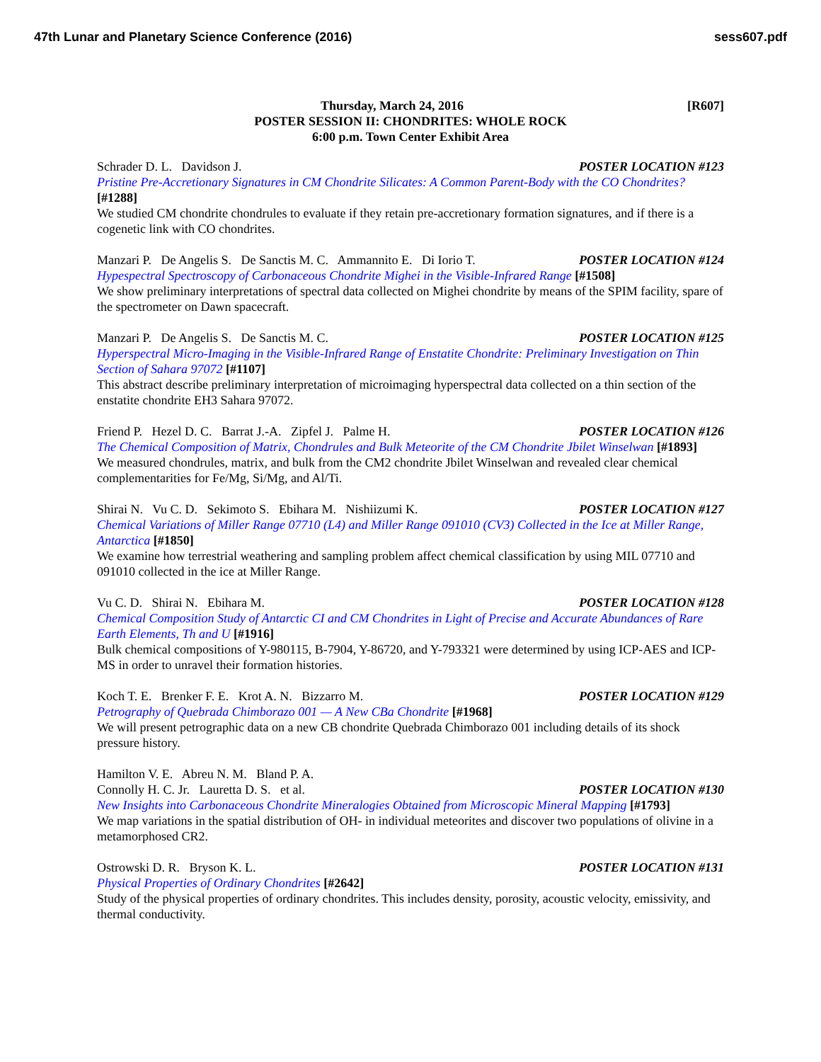47th Lunar and Planetary Science Conference (2016) sess607.pdf
[R607] Thursday, March 24, 2016
POSTER SESSION II: CHONDRITES: WHOLE ROCK
6:00 p.m. Town Center Exhibit Area
Schrader D. L. Davidson J. POSTER LOCATION #123
Pristine Pre-Accretionary Signatures in CM Chondrite Silicates: A Common Parent-Body with the CO Chondrites? [#1288]
We studied CM chondrite chondrules to evaluate if they retain pre-accretionary formation signatures, and if there is a cogenetic link with CO chondrites.
Manzari P. De Angelis S. De Sanctis M. C. Ammannito E. Di Iorio T. POSTER LOCATION #124
Hypespectral Spectroscopy of Carbonaceous Chondrite Mighei in the Visible-Infrared Range [#1508]
We show preliminary interpretations of spectral data collected on Mighei chondrite by means of the SPIM facility, spare of the spectrometer on Dawn spacecraft.
Manzari P. De Angelis S. De Sanctis M. C. POSTER LOCATION #125
Hyperspectral Micro-Imaging in the Visible-Infrared Range of Enstatite Chondrite: Preliminary Investigation on Thin Section of Sahara 97072 [#1107]
This abstract describe preliminary interpretation of microimaging hyperspectral data collected on a thin section of the enstatite chondrite EH3 Sahara 97072.
Friend P. Hezel D. C. Barrat J.-A. Zipfel J. Palme H. POSTER LOCATION #126
The Chemical Composition of Matrix, Chondrules and Bulk Meteorite of the CM Chondrite Jbilet Winselwan [#1893]
We measured chondrules, matrix, and bulk from the CM2 chondrite Jbilet Winselwan and revealed clear chemical complementarities for Fe/Mg, Si/Mg, and Al/Ti.
Shirai N. Vu C. D. Sekimoto S. Ebihara M. Nishiizumi K. POSTER LOCATION #127
Chemical Variations of Miller Range 07710 (L4) and Miller Range 091010 (CV3) Collected in the Ice at Miller Range, Antarctica [#1850]
We examine how terrestrial weathering and sampling problem affect chemical classification by using MIL 07710 and 091010 collected in the ice at Miller Range.
Vu C. D. Shirai N. Ebihara M. POSTER LOCATION #128
Chemical Composition Study of Antarctic CI and CM Chondrites in Light of Precise and Accurate Abundances of Rare Earth Elements, Th and U [#1916]
Bulk chemical compositions of Y-980115, B-7904, Y-86720, and Y-793321 were determined by using ICP-AES and ICP-MS in order to unravel their formation histories.
Koch T. E. Brenker F. E. Krot A. N. Bizzarro M. POSTER LOCATION #129
Petrography of Quebrada Chimborazo 001 — A New CBa Chondrite [#1968]
We will present petrographic data on a new CB chondrite Quebrada Chimborazo 001 including details of its shock pressure history.
Hamilton V. E. Abreu N. M. Bland P. A.
Connolly H. C. Jr. Lauretta D. S. et al. POSTER LOCATION #130
New Insights into Carbonaceous Chondrite Mineralogies Obtained from Microscopic Mineral Mapping [#1793]
We map variations in the spatial distribution of OH- in individual meteorites and discover two populations of olivine in a metamorphosed CR2.
Ostrowski D. R. Bryson K. L. POSTER LOCATION #131
Physical Properties of Ordinary Chondrites [#2642]
Study of the physical properties of ordinary chondrites. This includes density, porosity, acoustic velocity, emissivity, and thermal conductivity.